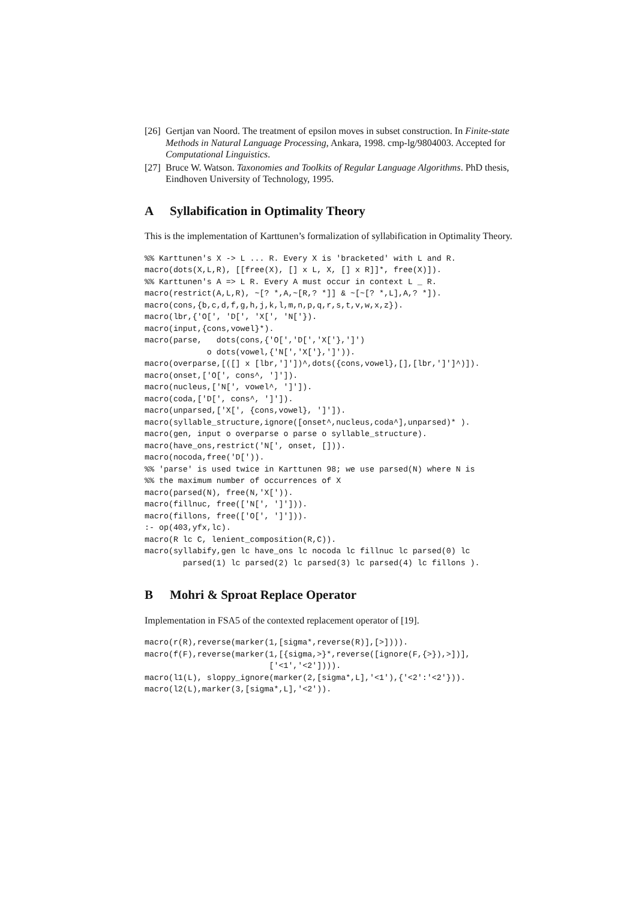[26]
Gertjan van Noord. The treatment of epsilon moves in subset construction. In Finite-state Methods in Natural Language Processing, Ankara, 1998. cmp-lg/9804003. Accepted for Computational Linguistics.
[27]
Bruce W. Watson. Taxonomies and Toolkits of Regular Language Algorithms. PhD thesis, Eindhoven University of Technology, 1995.
A Syllabification in Optimality Theory
This is the implementation of Karttunen’s formalization of syllabification in Optimality Theory.
%% Karttunen's X -> L ... R. Every X is 'bracketed' with L and R.
macro(dots(X,L,R), [[free(X), [] x L, X, [] x R]]*, free(X)]).
%% Karttunen's A => L R. Every A must occur in context L _ R.
macro(restrict(A,L,R), ~[? *,A,~[R,? *]] & ~[~[? *,L],A,? *]).
macro(cons,{b,c,d,f,g,h,j,k,l,m,n,p,q,r,s,t,v,w,x,z}).
macro(lbr,{'O[', 'D[', 'X[', 'N['}).
macro(input,{cons,vowel}*).
macro(parse,   dots(cons,{'O[','D[','X['},']')
             o dots(vowel,{'N[','X['},']')).
macro(overparse,[([] x [lbr,']'])^,dots({cons,vowel},[],[lbr,']']^)]).
macro(onset,['O[', cons^, ']']).
macro(nucleus,['N[', vowel^, ']']).
macro(coda,['D[', cons^, ']']).
macro(unparsed,['X[', {cons,vowel}, ']']).
macro(syllable_structure,ignore([onset^,nucleus,coda^],unparsed)* ).
macro(gen, input o overparse o parse o syllable_structure).
macro(have_ons,restrict('N[', onset, [])).
macro(nocoda,free('D[')).
%% 'parse' is used twice in Karttunen 98; we use parsed(N) where N is
%% the maximum number of occurrences of X
macro(parsed(N), free(N,'X[')).
macro(fillnuc, free(['N[', ']'])).
macro(fillons, free(['O[', ']'])).
:- op(403,yfx,lc).
macro(R lc C, lenient_composition(R,C)).
macro(syllabify,gen lc have_ons lc nocoda lc fillnuc lc parsed(0) lc
        parsed(1) lc parsed(2) lc parsed(3) lc parsed(4) lc fillons ).
B Mohri & Sproat Replace Operator
Implementation in FSA5 of the contexted replacement operator of [19].
macro(r(R),reverse(marker(1,[sigma*,reverse(R)],[>]))).
macro(f(F),reverse(marker(1,[{sigma,>}*,reverse([ignore(F,{>}),>])],
                          ['<1','<2']))).
macro(l1(L), sloppy_ignore(marker(2,[sigma*,L],'<1'),{'<2':'<2'})).
macro(l2(L),marker(3,[sigma*,L],'<2')).